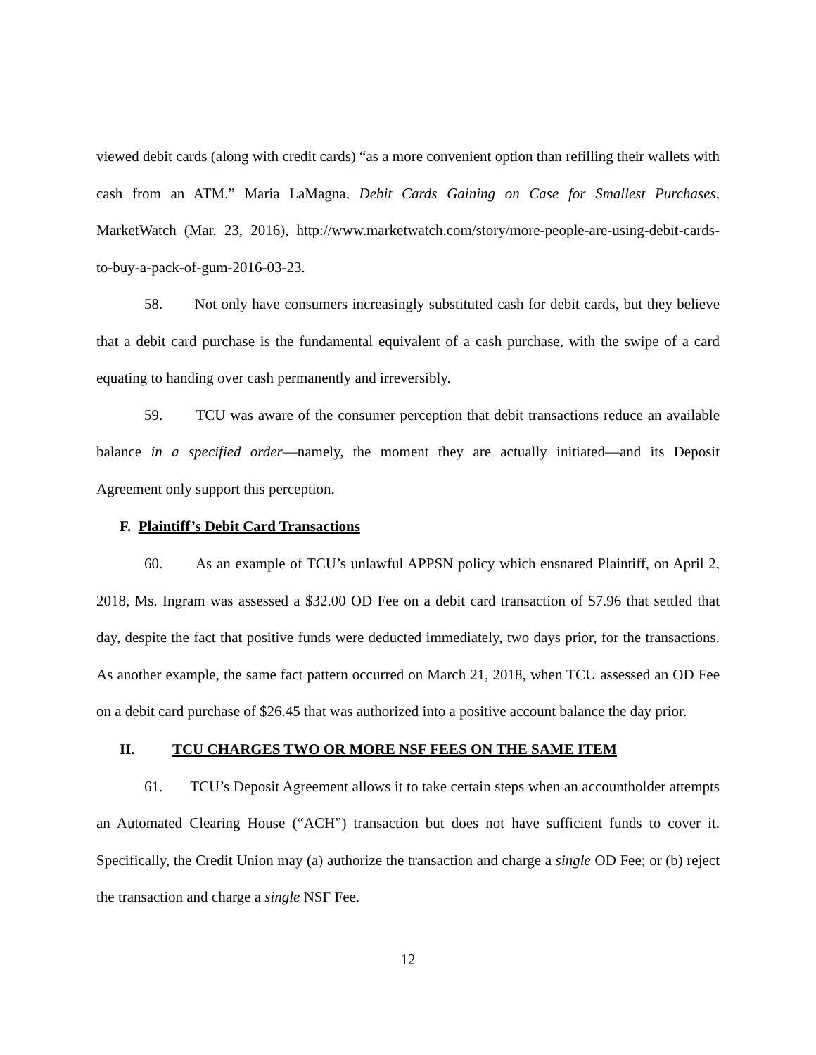viewed debit cards (along with credit cards) “as a more convenient option than refilling their wallets with cash from an ATM.” Maria LaMagna, Debit Cards Gaining on Case for Smallest Purchases, MarketWatch (Mar. 23, 2016), http://www.marketwatch.com/story/more-people-are-using-debit-cards-to-buy-a-pack-of-gum-2016-03-23.
58. Not only have consumers increasingly substituted cash for debit cards, but they believe that a debit card purchase is the fundamental equivalent of a cash purchase, with the swipe of a card equating to handing over cash permanently and irreversibly.
59. TCU was aware of the consumer perception that debit transactions reduce an available balance in a specified order—namely, the moment they are actually initiated—and its Deposit Agreement only support this perception.
F. Plaintiff’s Debit Card Transactions
60. As an example of TCU’s unlawful APPSN policy which ensnared Plaintiff, on April 2, 2018, Ms. Ingram was assessed a $32.00 OD Fee on a debit card transaction of $7.96 that settled that day, despite the fact that positive funds were deducted immediately, two days prior, for the transactions. As another example, the same fact pattern occurred on March 21, 2018, when TCU assessed an OD Fee on a debit card purchase of $26.45 that was authorized into a positive account balance the day prior.
II. TCU CHARGES TWO OR MORE NSF FEES ON THE SAME ITEM
61. TCU’s Deposit Agreement allows it to take certain steps when an accountholder attempts an Automated Clearing House (“ACH”) transaction but does not have sufficient funds to cover it. Specifically, the Credit Union may (a) authorize the transaction and charge a single OD Fee; or (b) reject the transaction and charge a single NSF Fee.
12